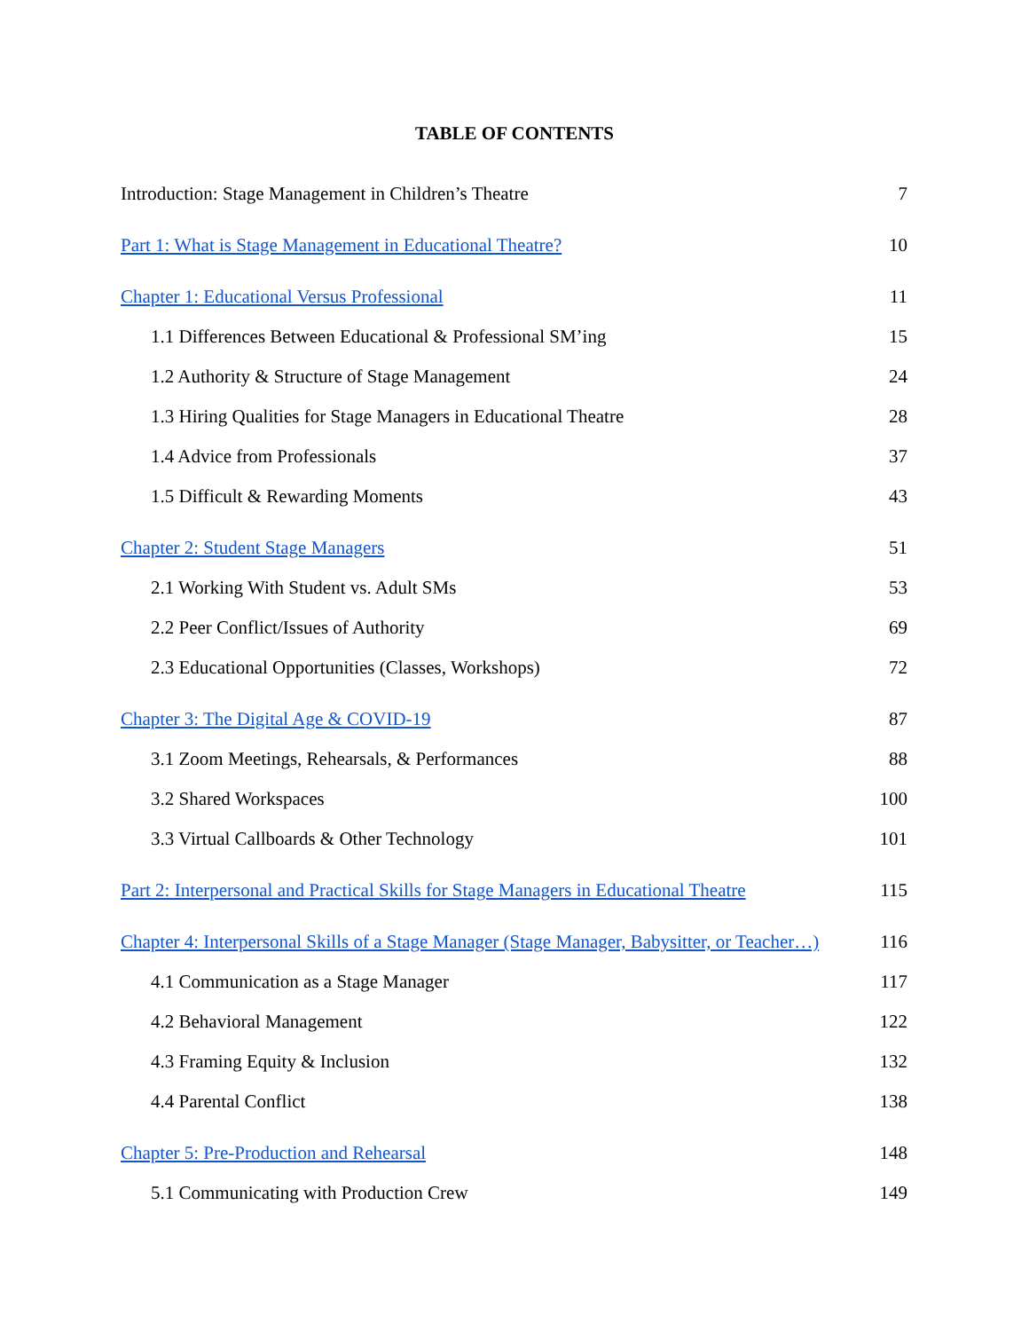TABLE OF CONTENTS
Introduction: Stage Management in Children’s Theatre 7
Part 1: What is Stage Management in Educational Theatre? 10
Chapter 1: Educational Versus Professional 11
1.1 Differences Between Educational & Professional SM’ing 15
1.2 Authority & Structure of Stage Management 24
1.3 Hiring Qualities for Stage Managers in Educational Theatre 28
1.4 Advice from Professionals 37
1.5 Difficult & Rewarding Moments 43
Chapter 2: Student Stage Managers 51
2.1 Working With Student vs. Adult SMs 53
2.2 Peer Conflict/Issues of Authority 69
2.3 Educational Opportunities (Classes, Workshops) 72
Chapter 3: The Digital Age & COVID-19 87
3.1 Zoom Meetings, Rehearsals, & Performances 88
3.2 Shared Workspaces 100
3.3 Virtual Callboards & Other Technology 101
Part 2: Interpersonal and Practical Skills for Stage Managers in Educational Theatre 115
Chapter 4: Interpersonal Skills of a Stage Manager (Stage Manager, Babysitter, or Teacher…) 116
4.1 Communication as a Stage Manager 117
4.2 Behavioral Management 122
4.3 Framing Equity & Inclusion 132
4.4 Parental Conflict 138
Chapter 5: Pre-Production and Rehearsal 148
5.1 Communicating with Production Crew 149